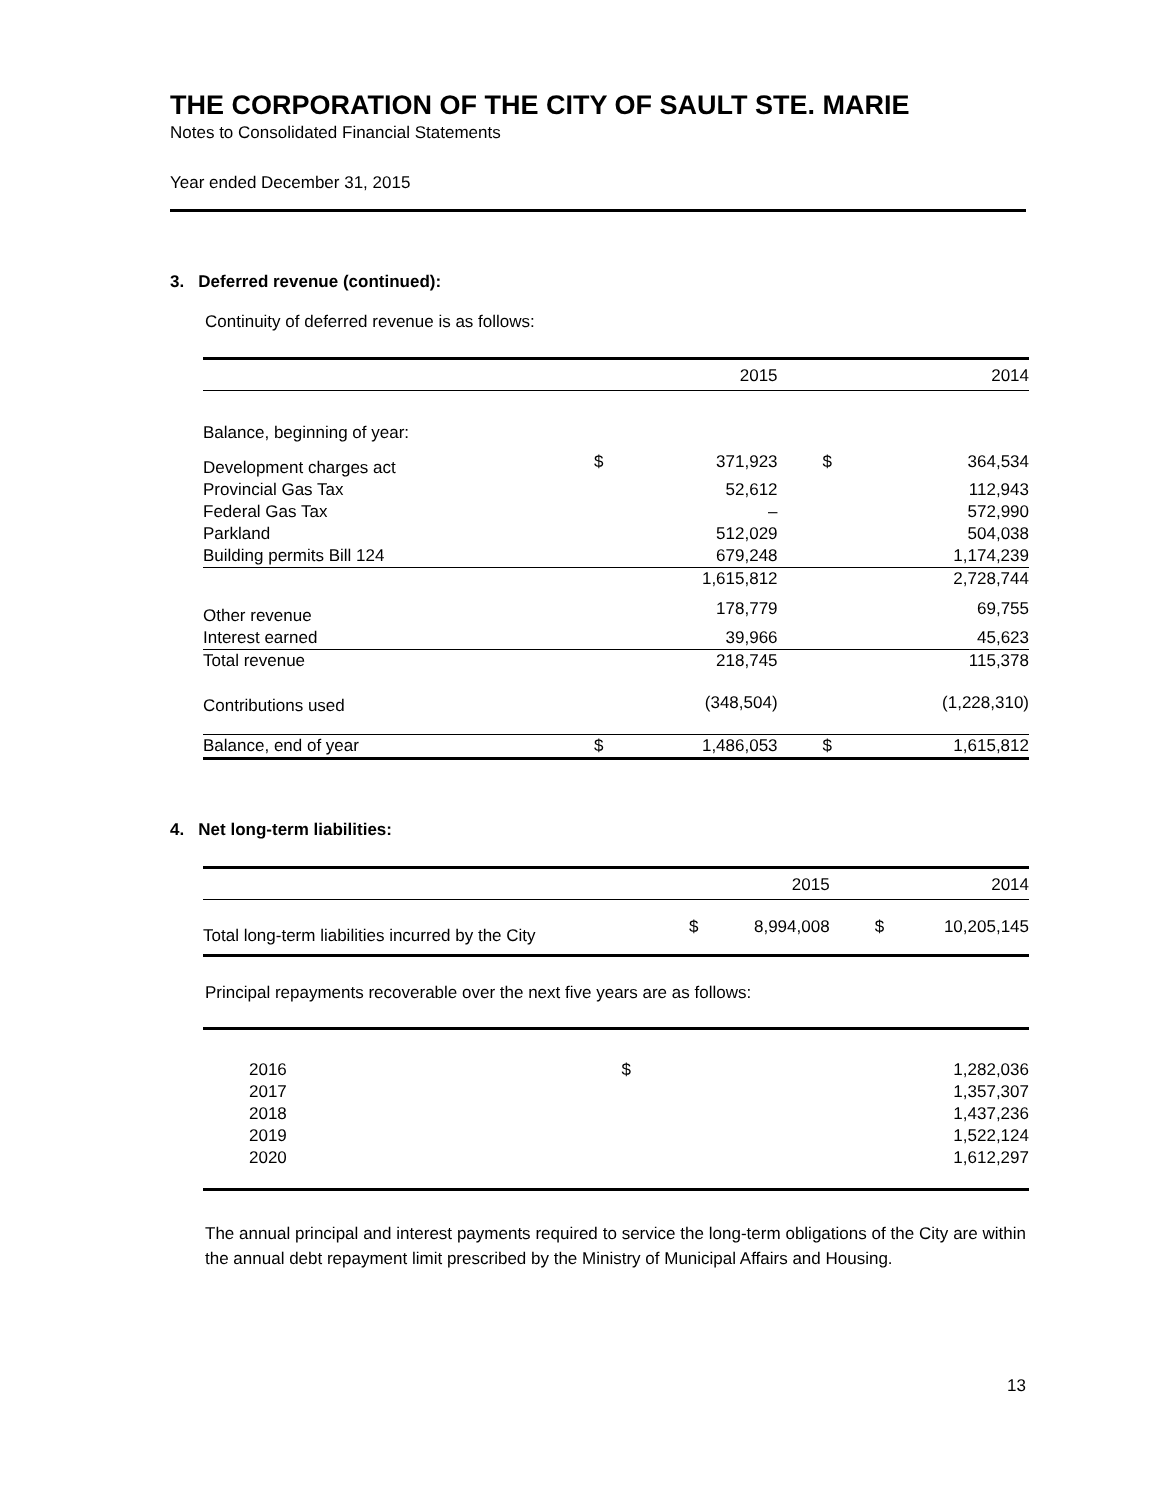THE CORPORATION OF THE CITY OF SAULT STE. MARIE
Notes to Consolidated Financial Statements
Year ended December 31, 2015
3. Deferred revenue (continued):
Continuity of deferred revenue is as follows:
| | | 2015 | | 2014 |
| --- | --- | --- | --- | --- |
| Balance, beginning of year: | | | | |
| Development charges act | $ | 371,923 | $ | 364,534 |
| Provincial Gas Tax | | 52,612 | | 112,943 |
| Federal Gas Tax | | – | | 572,990 |
| Parkland | | 512,029 | | 504,038 |
| Building permits Bill 124 | | 679,248 | | 1,174,239 |
| | | 1,615,812 | | 2,728,744 |
| Other revenue | | 178,779 | | 69,755 |
| Interest earned | | 39,966 | | 45,623 |
| Total revenue | | 218,745 | | 115,378 |
| Contributions used | | (348,504) | | (1,228,310) |
| Balance, end of year | $ | 1,486,053 | $ | 1,615,812 |
4. Net long-term liabilities:
| | | 2015 | | 2014 |
| --- | --- | --- | --- | --- |
| Total long-term liabilities incurred by the City | $ | 8,994,008 | $ | 10,205,145 |
Principal repayments recoverable over the next five years are as follows:
| 2016 | $ | 1,282,036 |
| 2017 | | 1,357,307 |
| 2018 | | 1,437,236 |
| 2019 | | 1,522,124 |
| 2020 | | 1,612,297 |
The annual principal and interest payments required to service the long-term obligations of the City are within the annual debt repayment limit prescribed by the Ministry of Municipal Affairs and Housing.
13